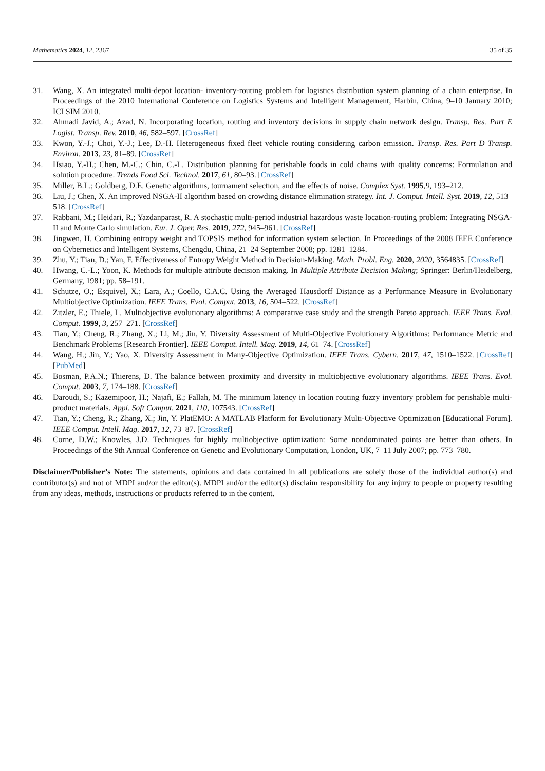Mathematics 2024, 12, 2367 35 of 35
31. Wang, X. An integrated multi-depot location- inventory-routing problem for logistics distribution system planning of a chain enterprise. In Proceedings of the 2010 International Conference on Logistics Systems and Intelligent Management, Harbin, China, 9–10 January 2010; ICLSIM 2010.
32. Ahmadi Javid, A.; Azad, N. Incorporating location, routing and inventory decisions in supply chain network design. Transp. Res. Part E Logist. Transp. Rev. 2010, 46, 582–597. [CrossRef]
33. Kwon, Y.-J.; Choi, Y.-J.; Lee, D.-H. Heterogeneous fixed fleet vehicle routing considering carbon emission. Transp. Res. Part D Transp. Environ. 2013, 23, 81–89. [CrossRef]
34. Hsiao, Y.-H.; Chen, M.-C.; Chin, C.-L. Distribution planning for perishable foods in cold chains with quality concerns: Formulation and solution procedure. Trends Food Sci. Technol. 2017, 61, 80–93. [CrossRef]
35. Miller, B.L.; Goldberg, D.E. Genetic algorithms, tournament selection, and the effects of noise. Complex Syst. 1995,9, 193–212.
36. Liu, J.; Chen, X. An improved NSGA-II algorithm based on crowding distance elimination strategy. Int. J. Comput. Intell. Syst. 2019, 12, 513–518. [CrossRef]
37. Rabbani, M.; Heidari, R.; Yazdanparast, R. A stochastic multi-period industrial hazardous waste location-routing problem: Integrating NSGA-II and Monte Carlo simulation. Eur. J. Oper. Res. 2019, 272, 945–961. [CrossRef]
38. Jingwen, H. Combining entropy weight and TOPSIS method for information system selection. In Proceedings of the 2008 IEEE Conference on Cybernetics and Intelligent Systems, Chengdu, China, 21–24 September 2008; pp. 1281–1284.
39. Zhu, Y.; Tian, D.; Yan, F. Effectiveness of Entropy Weight Method in Decision-Making. Math. Probl. Eng. 2020, 2020, 3564835. [CrossRef]
40. Hwang, C.-L.; Yoon, K. Methods for multiple attribute decision making. In Multiple Attribute Decision Making; Springer: Berlin/Heidelberg, Germany, 1981; pp. 58–191.
41. Schutze, O.; Esquivel, X.; Lara, A.; Coello, C.A.C. Using the Averaged Hausdorff Distance as a Performance Measure in Evolutionary Multiobjective Optimization. IEEE Trans. Evol. Comput. 2013, 16, 504–522. [CrossRef]
42. Zitzler, E.; Thiele, L. Multiobjective evolutionary algorithms: A comparative case study and the strength Pareto approach. IEEE Trans. Evol. Comput. 1999, 3, 257–271. [CrossRef]
43. Tian, Y.; Cheng, R.; Zhang, X.; Li, M.; Jin, Y. Diversity Assessment of Multi-Objective Evolutionary Algorithms: Performance Metric and Benchmark Problems [Research Frontier]. IEEE Comput. Intell. Mag. 2019, 14, 61–74. [CrossRef]
44. Wang, H.; Jin, Y.; Yao, X. Diversity Assessment in Many-Objective Optimization. IEEE Trans. Cybern. 2017, 47, 1510–1522. [CrossRef] [PubMed]
45. Bosman, P.A.N.; Thierens, D. The balance between proximity and diversity in multiobjective evolutionary algorithms. IEEE Trans. Evol. Comput. 2003, 7, 174–188. [CrossRef]
46. Daroudi, S.; Kazemipoor, H.; Najafi, E.; Fallah, M. The minimum latency in location routing fuzzy inventory problem for perishable multi-product materials. Appl. Soft Comput. 2021, 110, 107543. [CrossRef]
47. Tian, Y.; Cheng, R.; Zhang, X.; Jin, Y. PlatEMO: A MATLAB Platform for Evolutionary Multi-Objective Optimization [Educational Forum]. IEEE Comput. Intell. Mag. 2017, 12, 73–87. [CrossRef]
48. Corne, D.W.; Knowles, J.D. Techniques for highly multiobjective optimization: Some nondominated points are better than others. In Proceedings of the 9th Annual Conference on Genetic and Evolutionary Computation, London, UK, 7–11 July 2007; pp. 773–780.
Disclaimer/Publisher’s Note: The statements, opinions and data contained in all publications are solely those of the individual author(s) and contributor(s) and not of MDPI and/or the editor(s). MDPI and/or the editor(s) disclaim responsibility for any injury to people or property resulting from any ideas, methods, instructions or products referred to in the content.